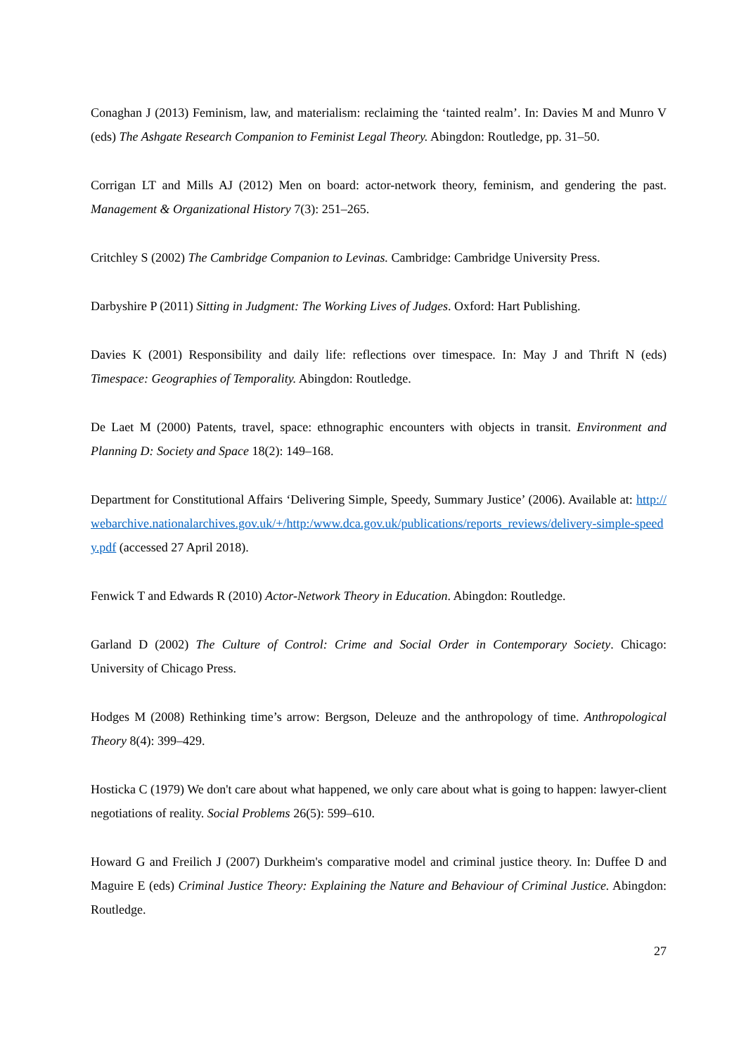Conaghan J (2013) Feminism, law, and materialism: reclaiming the ‘tainted realm’. In: Davies M and Munro V (eds) The Ashgate Research Companion to Feminist Legal Theory. Abingdon: Routledge, pp. 31–50.
Corrigan LT and Mills AJ (2012) Men on board: actor-network theory, feminism, and gendering the past. Management & Organizational History 7(3): 251–265.
Critchley S (2002) The Cambridge Companion to Levinas. Cambridge: Cambridge University Press.
Darbyshire P (2011) Sitting in Judgment: The Working Lives of Judges. Oxford: Hart Publishing.
Davies K (2001) Responsibility and daily life: reflections over timespace. In: May J and Thrift N (eds) Timespace: Geographies of Temporality. Abingdon: Routledge.
De Laet M (2000) Patents, travel, space: ethnographic encounters with objects in transit. Environment and Planning D: Society and Space 18(2): 149–168.
Department for Constitutional Affairs ‘Delivering Simple, Speedy, Summary Justice’ (2006). Available at: http://webarchive.nationalarchives.gov.uk/+/http:/www.dca.gov.uk/publications/reports_reviews/delivery-simple-speedy.pdf (accessed 27 April 2018).
Fenwick T and Edwards R (2010) Actor-Network Theory in Education. Abingdon: Routledge.
Garland D (2002) The Culture of Control: Crime and Social Order in Contemporary Society. Chicago: University of Chicago Press.
Hodges M (2008) Rethinking time’s arrow: Bergson, Deleuze and the anthropology of time. Anthropological Theory 8(4): 399–429.
Hosticka C (1979) We don't care about what happened, we only care about what is going to happen: lawyer-client negotiations of reality. Social Problems 26(5): 599–610.
Howard G and Freilich J (2007) Durkheim's comparative model and criminal justice theory. In: Duffee D and Maguire E (eds) Criminal Justice Theory: Explaining the Nature and Behaviour of Criminal Justice. Abingdon: Routledge.
27